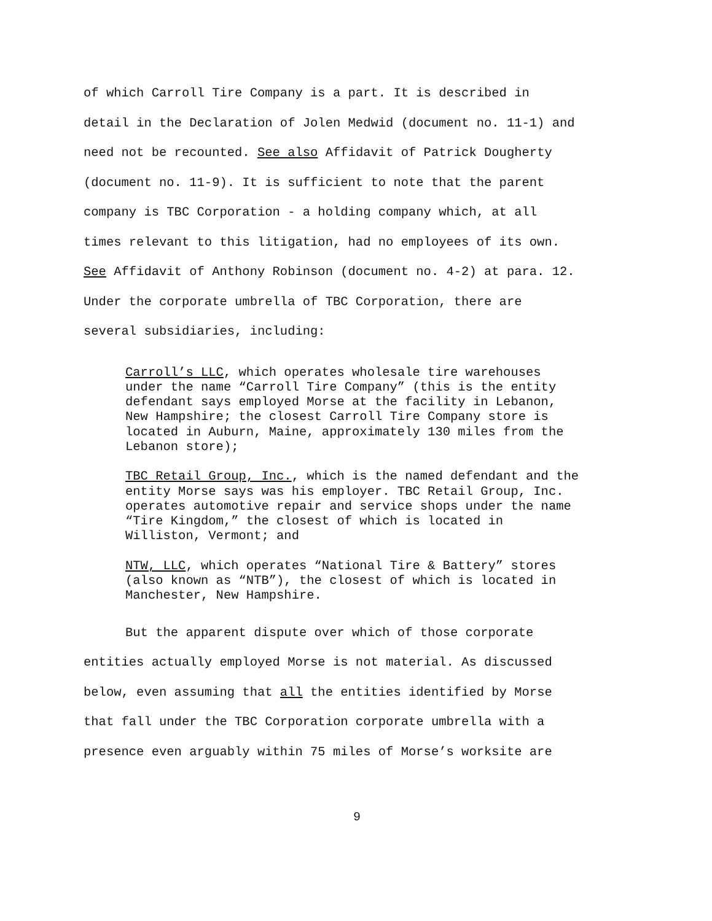of which Carroll Tire Company is a part. It is described in
detail in the Declaration of Jolen Medwid (document no. 11-1) and
need not be recounted. See also Affidavit of Patrick Dougherty
(document no. 11-9). It is sufficient to note that the parent
company is TBC Corporation - a holding company which, at all
times relevant to this litigation, had no employees of its own.
See Affidavit of Anthony Robinson (document no. 4-2) at para. 12.
Under the corporate umbrella of TBC Corporation, there are
several subsidiaries, including:
Carroll’s LLC, which operates wholesale tire warehouses
under the name “Carroll Tire Company” (this is the entity
defendant says employed Morse at the facility in Lebanon,
New Hampshire; the closest Carroll Tire Company store is
located in Auburn, Maine, approximately 130 miles from the
Lebanon store);
TBC Retail Group, Inc., which is the named defendant and the
entity Morse says was his employer. TBC Retail Group, Inc.
operates automotive repair and service shops under the name
“Tire Kingdom,” the closest of which is located in
Williston, Vermont; and
NTW, LLC, which operates “National Tire & Battery” stores
(also known as “NTB”), the closest of which is located in
Manchester, New Hampshire.
But the apparent dispute over which of those corporate
entities actually employed Morse is not material. As discussed
below, even assuming that all the entities identified by Morse
that fall under the TBC Corporation corporate umbrella with a
presence even arguably within 75 miles of Morse’s worksite are
9